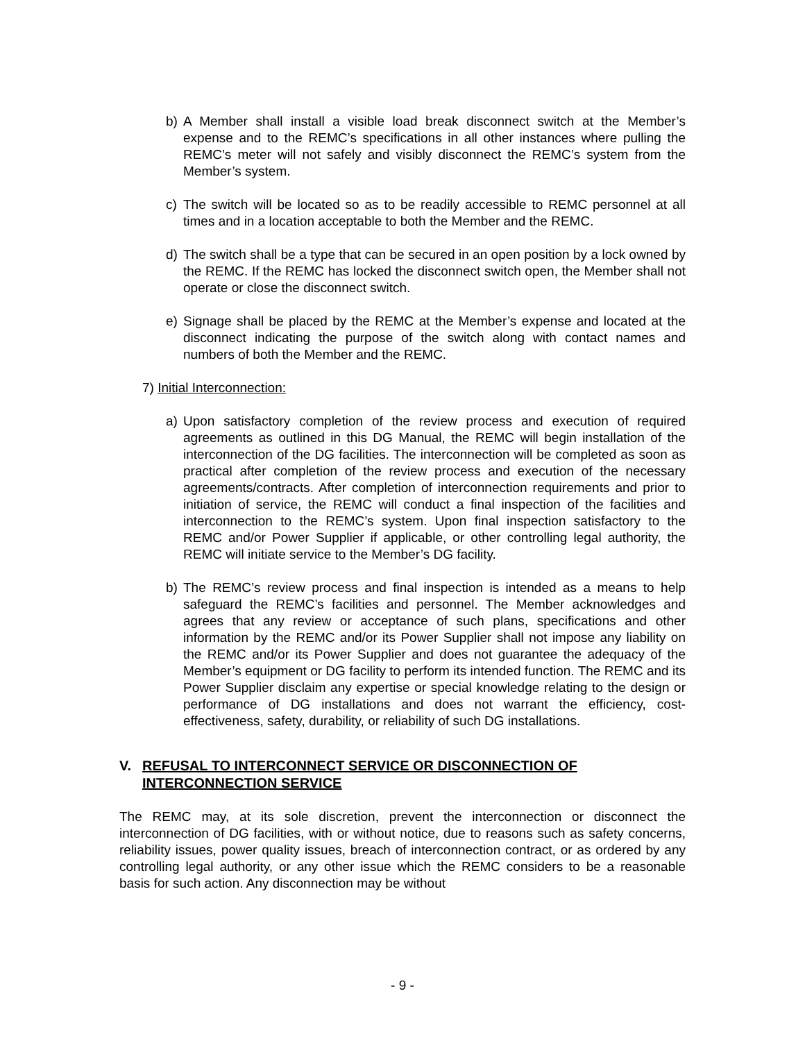b) A Member shall install a visible load break disconnect switch at the Member’s expense and to the REMC’s specifications in all other instances where pulling the REMC’s meter will not safely and visibly disconnect the REMC’s system from the Member’s system.
c) The switch will be located so as to be readily accessible to REMC personnel at all times and in a location acceptable to both the Member and the REMC.
d) The switch shall be a type that can be secured in an open position by a lock owned by the REMC. If the REMC has locked the disconnect switch open, the Member shall not operate or close the disconnect switch.
e) Signage shall be placed by the REMC at the Member’s expense and located at the disconnect indicating the purpose of the switch along with contact names and numbers of both the Member and the REMC.
7) Initial Interconnection:
a) Upon satisfactory completion of the review process and execution of required agreements as outlined in this DG Manual, the REMC will begin installation of the interconnection of the DG facilities. The interconnection will be completed as soon as practical after completion of the review process and execution of the necessary agreements/contracts. After completion of interconnection requirements and prior to initiation of service, the REMC will conduct a final inspection of the facilities and interconnection to the REMC’s system. Upon final inspection satisfactory to the REMC and/or Power Supplier if applicable, or other controlling legal authority, the REMC will initiate service to the Member’s DG facility.
b) The REMC’s review process and final inspection is intended as a means to help safeguard the REMC’s facilities and personnel. The Member acknowledges and agrees that any review or acceptance of such plans, specifications and other information by the REMC and/or its Power Supplier shall not impose any liability on the REMC and/or its Power Supplier and does not guarantee the adequacy of the Member’s equipment or DG facility to perform its intended function. The REMC and its Power Supplier disclaim any expertise or special knowledge relating to the design or performance of DG installations and does not warrant the efficiency, cost-effectiveness, safety, durability, or reliability of such DG installations.
V. REFUSAL TO INTERCONNECT SERVICE OR DISCONNECTION OF INTERCONNECTION SERVICE
The REMC may, at its sole discretion, prevent the interconnection or disconnect the interconnection of DG facilities, with or without notice, due to reasons such as safety concerns, reliability issues, power quality issues, breach of interconnection contract, or as ordered by any controlling legal authority, or any other issue which the REMC considers to be a reasonable basis for such action. Any disconnection may be without
- 9 -